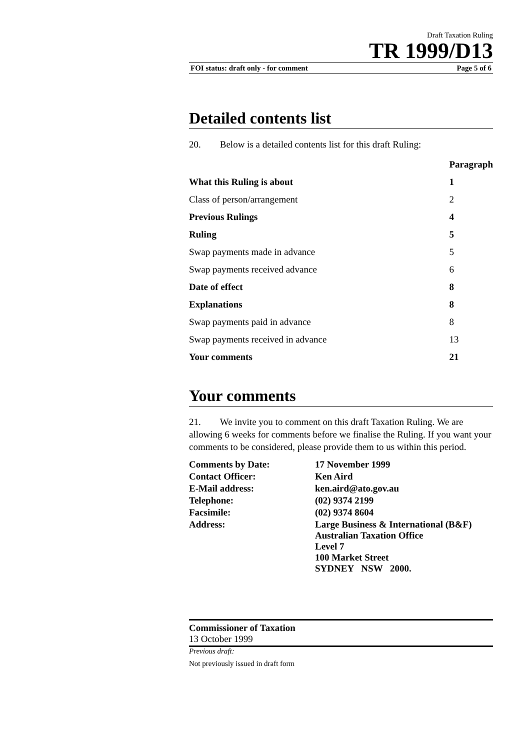Draft Taxation Ruling
TR 1999/D13
FOI status: draft only - for comment Page 5 of 6
Detailed contents list
20. Below is a detailed contents list for this draft Ruling:
| | Paragraph |
| --- | --- |
| What this Ruling is about | 1 |
| Class of person/arrangement | 2 |
| Previous Rulings | 4 |
| Ruling | 5 |
| Swap payments made in advance | 5 |
| Swap payments received advance | 6 |
| Date of effect | 8 |
| Explanations | 8 |
| Swap payments paid in advance | 8 |
| Swap payments received in advance | 13 |
| Your comments | 21 |
Your comments
21. We invite you to comment on this draft Taxation Ruling. We are allowing 6 weeks for comments before we finalise the Ruling. If you want your comments to be considered, please provide them to us within this period.
| Comments by Date: | 17 November 1999 |
| Contact Officer: | Ken Aird |
| E-Mail address: | ken.aird@ato.gov.au |
| Telephone: | (02) 9374 2199 |
| Facsimile: | (02) 9374 8604 |
| Address: | Large Business & International (B&F) Australian Taxation Office Level 7 100 Market Street SYDNEY NSW 2000. |
Commissioner of Taxation
13 October 1999
Previous draft:
Not previously issued in draft form